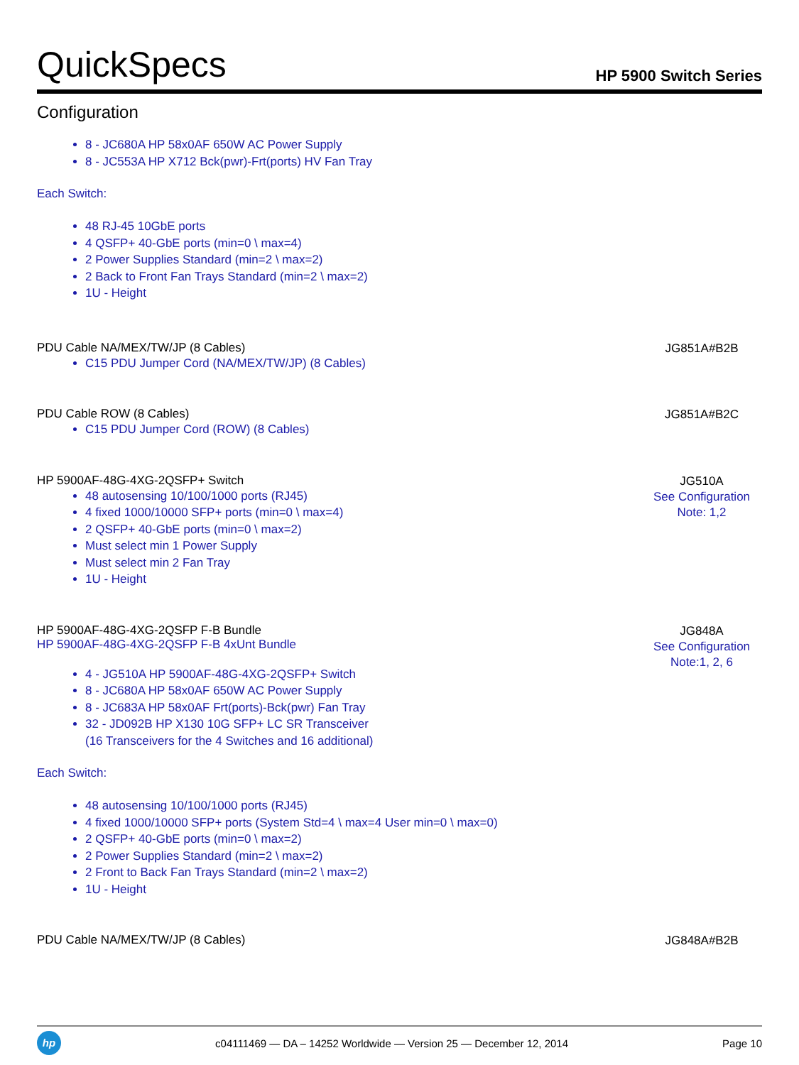QuickSpecs HP 5900 Switch Series
Configuration
8 - JC680A HP 58x0AF 650W AC Power Supply
8 - JC553A HP X712 Bck(pwr)-Frt(ports) HV Fan Tray
Each Switch:
48 RJ-45 10GbE ports
4 QSFP+ 40-GbE ports (min=0 \ max=4)
2 Power Supplies Standard (min=2 \ max=2)
2 Back to Front Fan Trays Standard (min=2 \ max=2)
1U - Height
PDU Cable NA/MEX/TW/JP (8 Cables)
C15 PDU Jumper Cord (NA/MEX/TW/JP) (8 Cables)
JG851A#B2B
PDU Cable ROW (8 Cables)
C15 PDU Jumper Cord (ROW) (8 Cables)
JG851A#B2C
HP 5900AF-48G-4XG-2QSFP+ Switch
48 autosensing 10/100/1000 ports (RJ45)
4 fixed 1000/10000 SFP+ ports (min=0 \ max=4)
2 QSFP+ 40-GbE ports (min=0 \ max=2)
Must select min 1 Power Supply
Must select min 2 Fan Tray
1U - Height
JG510A
See Configuration Note: 1,2
HP 5900AF-48G-4XG-2QSFP F-B Bundle
HP 5900AF-48G-4XG-2QSFP F-B 4xUnt Bundle
4 - JG510A HP 5900AF-48G-4XG-2QSFP+ Switch
8 - JC680A HP 58x0AF 650W AC Power Supply
8 - JC683A HP 58x0AF Frt(ports)-Bck(pwr) Fan Tray
32 - JD092B HP X130 10G SFP+ LC SR Transceiver
(16 Transceivers for the 4 Switches and 16 additional)
Each Switch:
48 autosensing 10/100/1000 ports (RJ45)
4 fixed 1000/10000 SFP+ ports (System Std=4 \ max=4 User min=0 \ max=0)
2 QSFP+ 40-GbE ports (min=0 \ max=2)
2 Power Supplies Standard (min=2 \ max=2)
2 Front to Back Fan Trays Standard (min=2 \ max=2)
1U - Height
JG848A
See Configuration Note:1, 2, 6
PDU Cable NA/MEX/TW/JP (8 Cables)
JG848A#B2B
hp
c04111469 — DA – 14252 Worldwide — Version 25 — December 12, 2014
Page 10